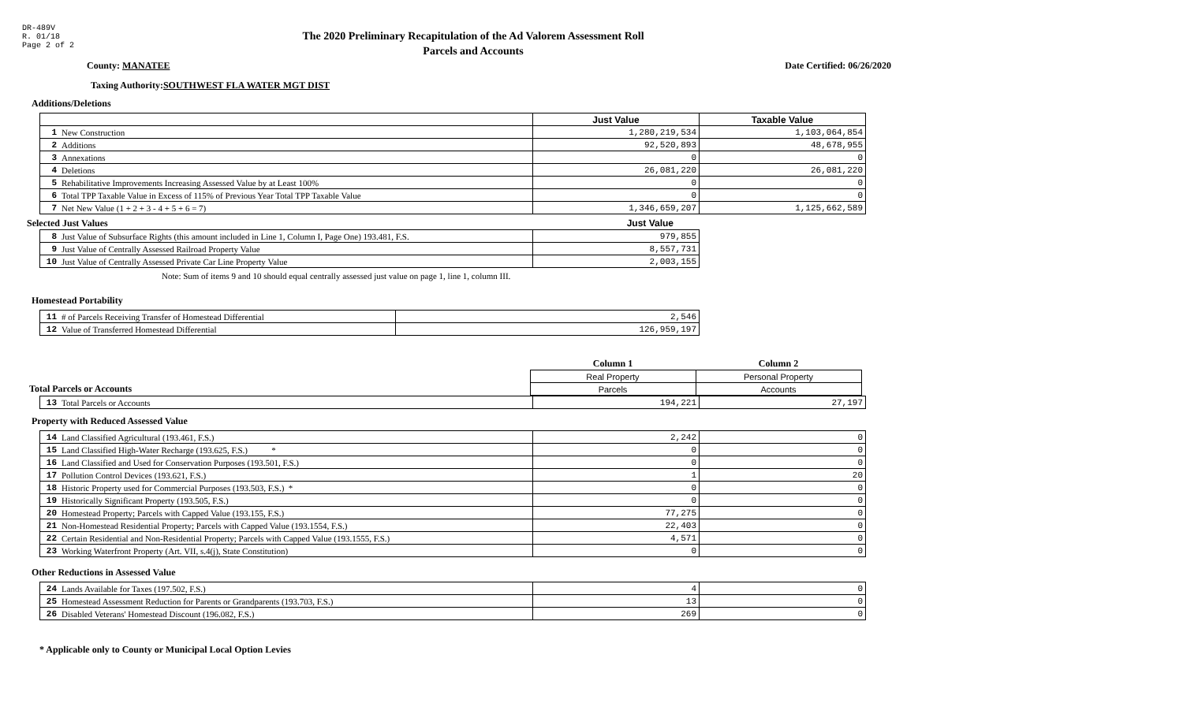DR-489V
R. 01/18
Page 2 of 2
The 2020 Preliminary Recapitulation of the Ad Valorem Assessment Roll
Parcels and Accounts
County: MANATEE Date Certified: 06/26/2020
Taxing Authority: SOUTHWEST FLA WATER MGT DIST
Additions/Deletions
| | | Just Value | Taxable Value |
| --- | --- | --- | --- |
| 1 | New Construction | 1,280,219,534 | 1,103,064,854 |
| 2 | Additions | 92,520,893 | 48,678,955 |
| 3 | Annexations | 0 | 0 |
| 4 | Deletions | 26,081,220 | 26,081,220 |
| 5 | Rehabilitative Improvements Increasing Assessed Value by at Least 100% | 0 | 0 |
| 6 | Total TPP Taxable Value in Excess of 115% of Previous Year Total TPP Taxable Value | 0 | 0 |
| 7 | Net New Value (1 + 2 + 3 - 4 + 5 + 6 = 7) | 1,346,659,207 | 1,125,662,589 |
Selected Just Values Just Value
| 8 | Just Value of Subsurface Rights (this amount included in Line 1, Column I, Page One) 193.481, F.S. | 979,855 |
| 9 | Just Value of Centrally Assessed Railroad Property Value | 8,557,731 |
| 10 | Just Value of Centrally Assessed Private Car Line Property Value | 2,003,155 |
Note: Sum of items 9 and 10 should equal centrally assessed just value on page 1, line 1, column III.
Homestead Portability
| 11 | # of Parcels Receiving Transfer of Homestead Differential | 2,546 |
| 12 | Value of Transferred Homestead Differential | 126,959,197 |
| | Column 1 | Column 2 |
| | Real Property | Personal Property |
| Total Parcels or Accounts | Parcels | Accounts |
| 13 | Total Parcels or Accounts | 194,221 | 27,197 |
Property with Reduced Assessed Value
| 14 | Land Classified Agricultural (193.461, F.S.) | 2,242 | 0 |
| 15 | Land Classified High-Water Recharge (193.625, F.S.) * | 0 | 0 |
| 16 | Land Classified and Used for Conservation Purposes (193.501, F.S.) | 0 | 0 |
| 17 | Pollution Control Devices (193.621, F.S.) | 1 | 20 |
| 18 | Historic Property used for Commercial Purposes (193.503, F.S.) * | 0 | 0 |
| 19 | Historically Significant Property (193.505, F.S.) | 0 | 0 |
| 20 | Homestead Property; Parcels with Capped Value (193.155, F.S.) | 77,275 | 0 |
| 21 | Non-Homestead Residential Property; Parcels with Capped Value (193.1554, F.S.) | 22,403 | 0 |
| 22 | Certain Residential and Non-Residential Property; Parcels with Capped Value (193.1555, F.S.) | 4,571 | 0 |
| 23 | Working Waterfront Property (Art. VII, s.4(j), State Constitution) | 0 | 0 |
Other Reductions in Assessed Value
| 24 | Lands Available for Taxes (197.502, F.S.) | 4 | 0 |
| 25 | Homestead Assessment Reduction for Parents or Grandparents (193.703, F.S.) | 13 | 0 |
| 26 | Disabled Veterans' Homestead Discount (196.082, F.S.) | 269 | 0 |
* Applicable only to County or Municipal Local Option Levies